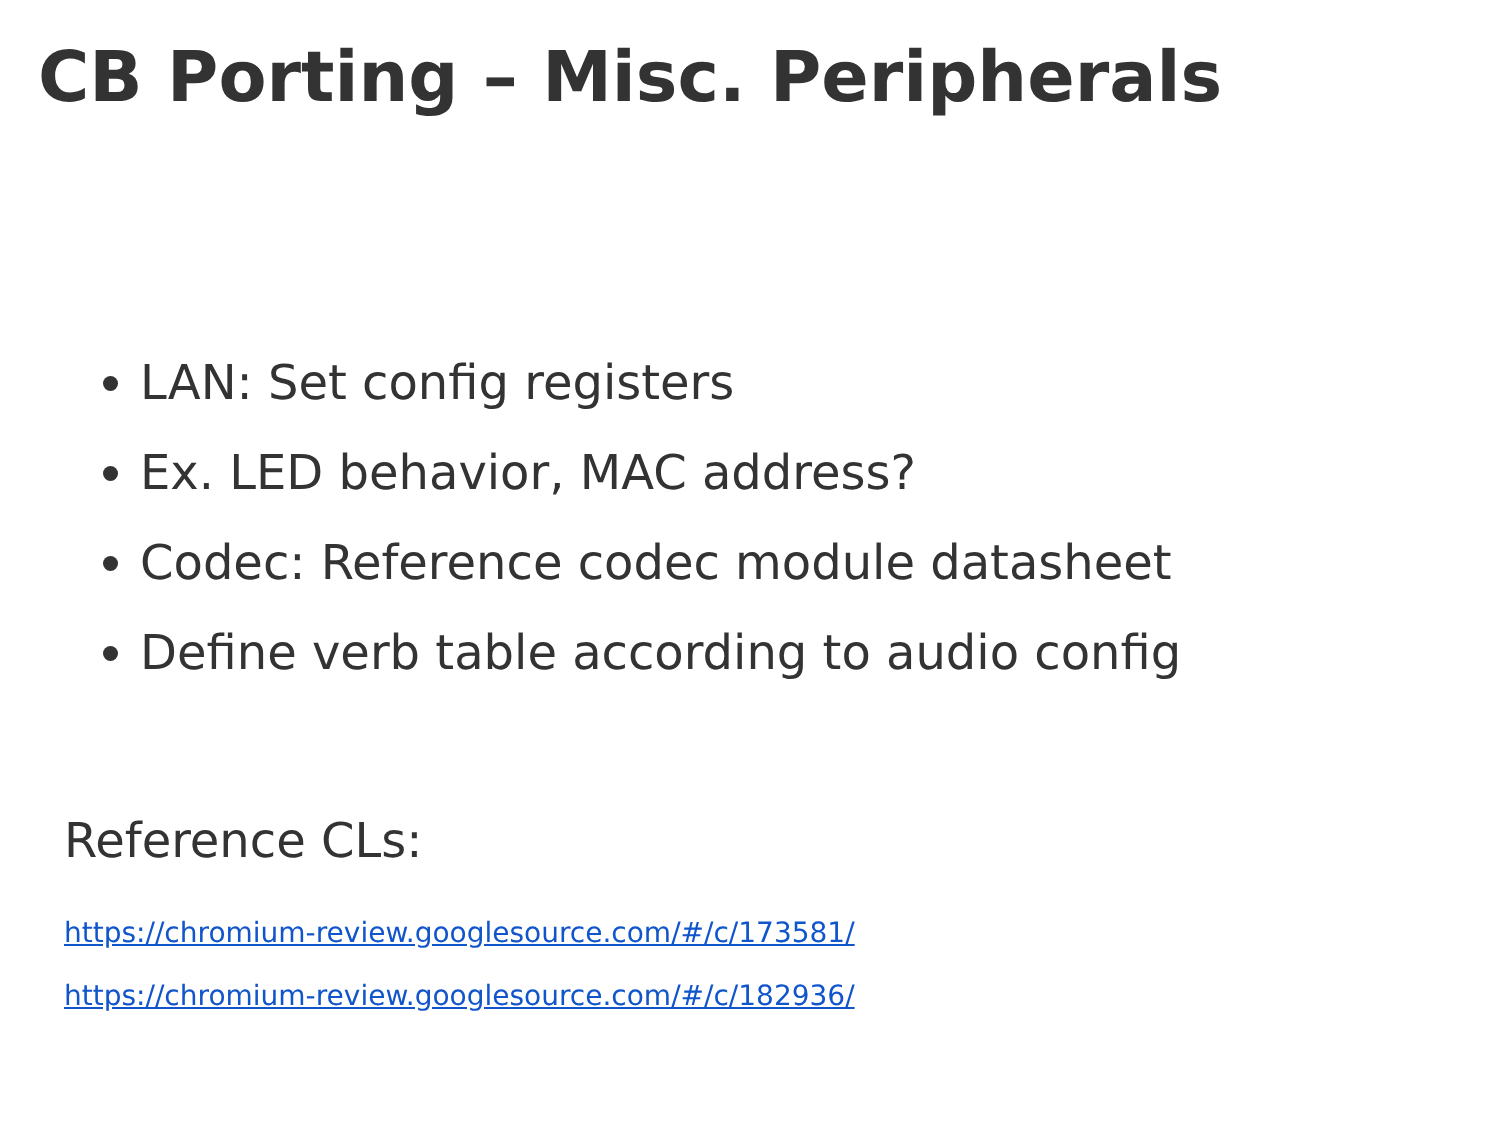CB Porting – Misc. Peripherals
LAN: Set config registers
Ex. LED behavior, MAC address?
Codec: Reference codec module datasheet
Define verb table according to audio config
Reference CLs:
https://chromium-review.googlesource.com/#/c/173581/
https://chromium-review.googlesource.com/#/c/182936/